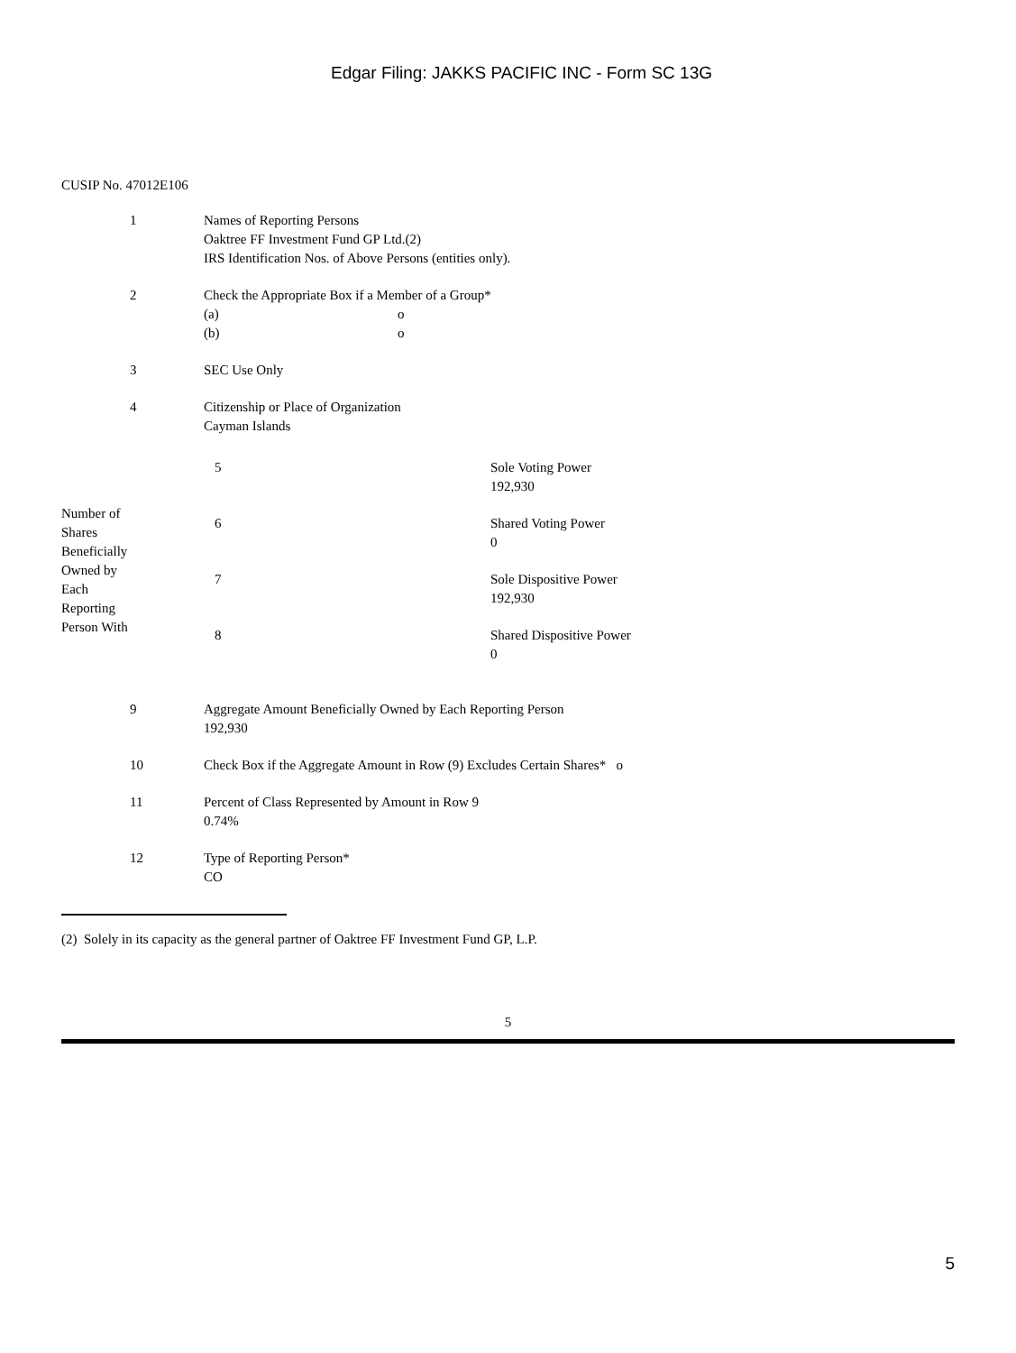Edgar Filing: JAKKS PACIFIC INC - Form SC 13G
CUSIP No. 47012E106
| 1 | Names of Reporting Persons Oaktree FF Investment Fund GP Ltd.(2) IRS Identification Nos. of Above Persons (entities only). |
| 2 | Check the Appropriate Box if a Member of a Group* (a) o (b) o |
| 3 | SEC Use Only |
| 4 | Citizenship or Place of Organization Cayman Islands |
| Number of Shares Beneficially Owned by Each Reporting Person With | 5 | Sole Voting Power 192,930 |
| | 6 | Shared Voting Power 0 |
| | 7 | Sole Dispositive Power 192,930 |
| | 8 | Shared Dispositive Power 0 |
| 9 | Aggregate Amount Beneficially Owned by Each Reporting Person 192,930 |
| 10 | Check Box if the Aggregate Amount in Row (9) Excludes Certain Shares* o |
| 11 | Percent of Class Represented by Amount in Row 9 0.74% |
| 12 | Type of Reporting Person* CO |
(2) Solely in its capacity as the general partner of Oaktree FF Investment Fund GP, L.P.
5
5